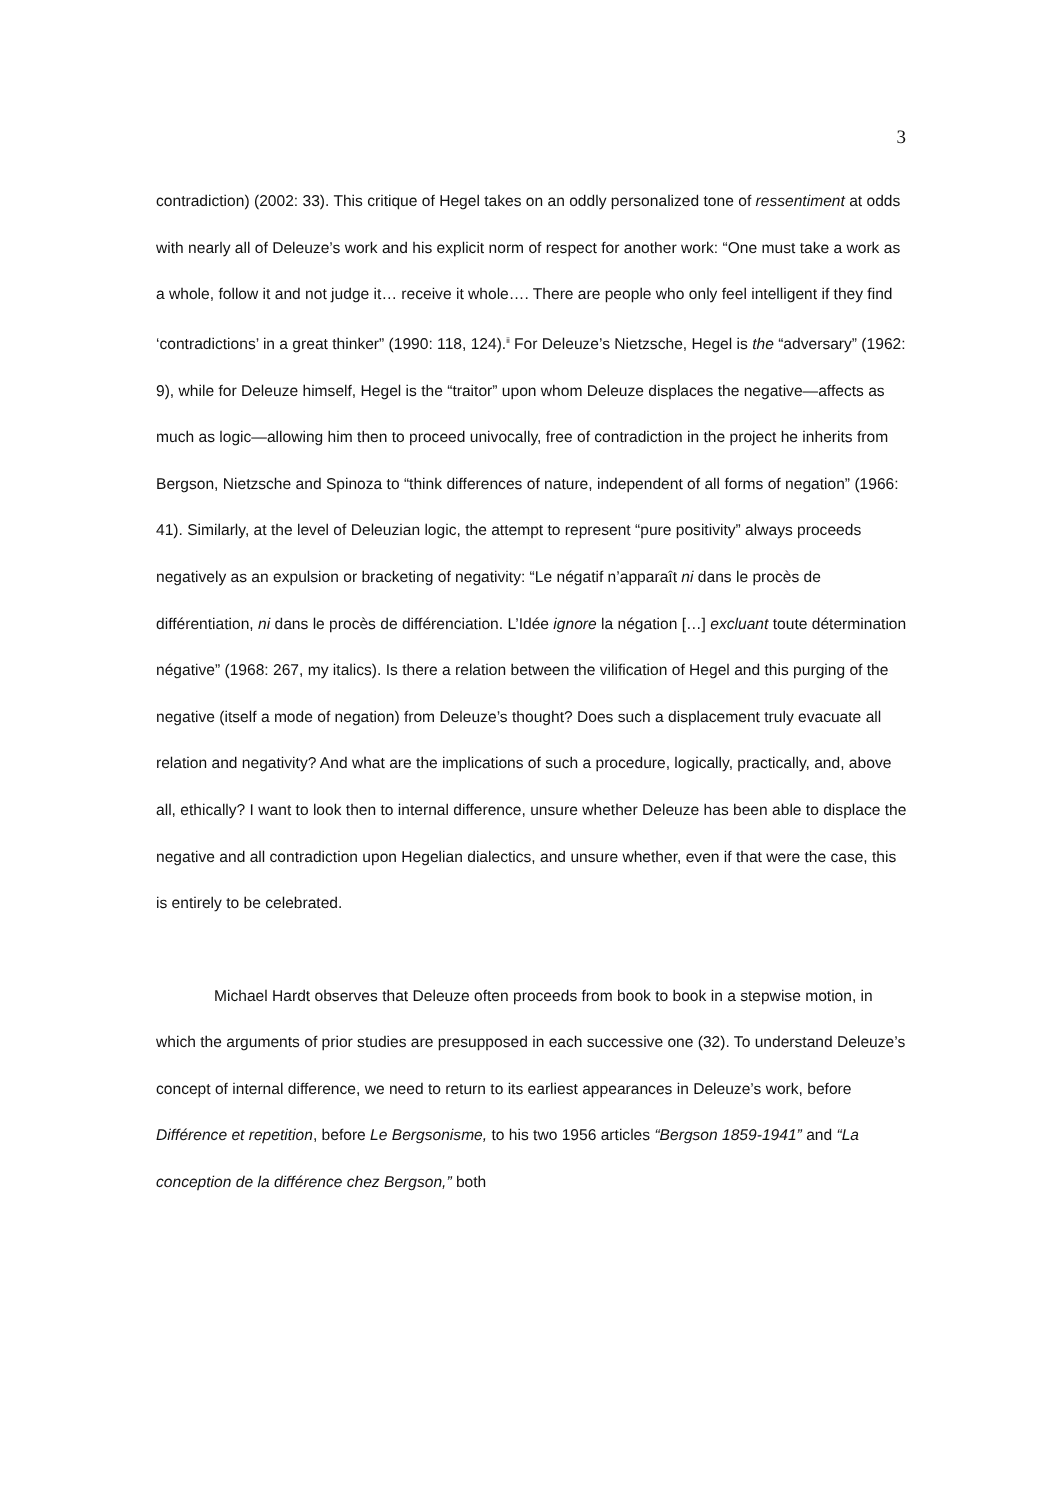3
contradiction) (2002: 33). This critique of Hegel takes on an oddly personalized tone of ressentiment at odds with nearly all of Deleuze’s work and his explicit norm of respect for another work: “One must take a work as a whole, follow it and not judge it… receive it whole…. There are people who only feel intelligent if they find ‘contradictions’ in a great thinker” (1990: 118, 124).<sup>ii</sup> For Deleuze’s Nietzsche, Hegel is the “adversary” (1962: 9), while for Deleuze himself, Hegel is the “traitor” upon whom Deleuze displaces the negative—affects as much as logic—allowing him then to proceed univocally, free of contradiction in the project he inherits from Bergson, Nietzsche and Spinoza to “think differences of nature, independent of all forms of negation” (1966: 41). Similarly, at the level of Deleuzian logic, the attempt to represent “pure positivity” always proceeds negatively as an expulsion or bracketing of negativity: “Le négatif n’apparaît ni dans le procès de différentiation, ni dans le procès de différenciation. L’Idée ignore la négation […] excluant toute détermination négative” (1968: 267, my italics). Is there a relation between the vilification of Hegel and this purging of the negative (itself a mode of negation) from Deleuze’s thought? Does such a displacement truly evacuate all relation and negativity? And what are the implications of such a procedure, logically, practically, and, above all, ethically? I want to look then to internal difference, unsure whether Deleuze has been able to displace the negative and all contradiction upon Hegelian dialectics, and unsure whether, even if that were the case, this is entirely to be celebrated.
Michael Hardt observes that Deleuze often proceeds from book to book in a stepwise motion, in which the arguments of prior studies are presupposed in each successive one (32). To understand Deleuze’s concept of internal difference, we need to return to its earliest appearances in Deleuze’s work, before Différence et repetition, before Le Bergsonisme, to his two 1956 articles “Bergson 1859-1941” and “La conception de la différence chez Bergson,” both